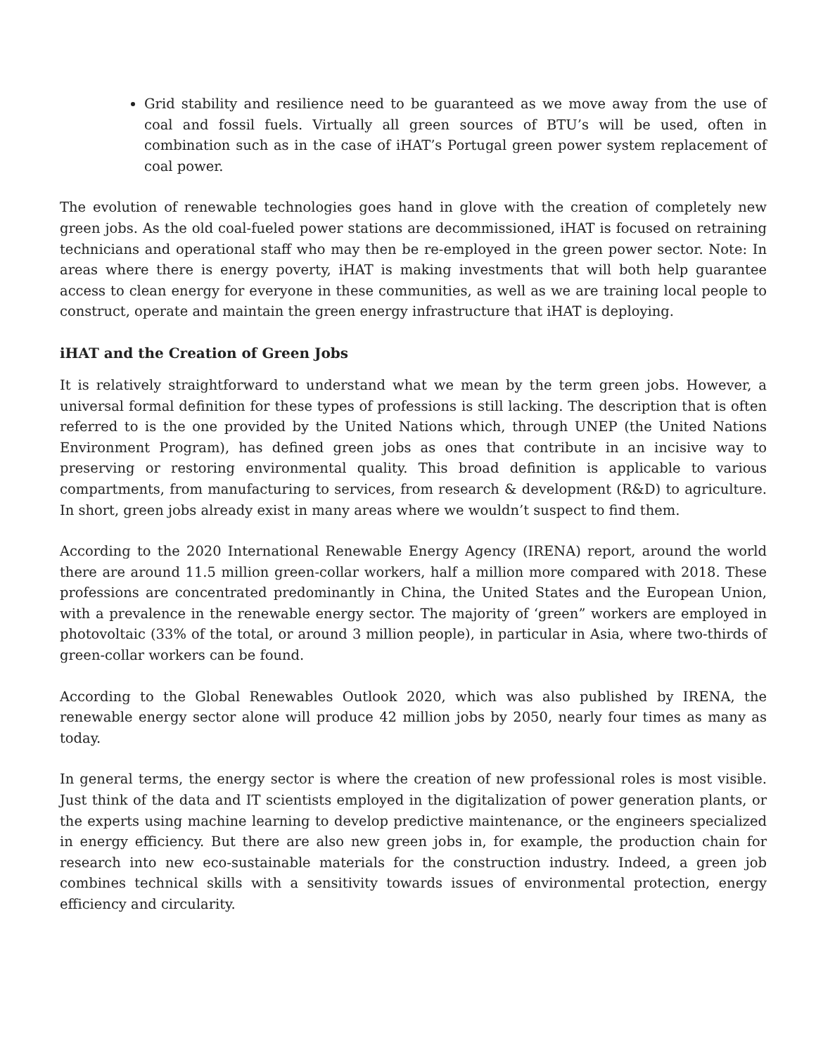Grid stability and resilience need to be guaranteed as we move away from the use of coal and fossil fuels. Virtually all green sources of BTU’s will be used, often in combination such as in the case of iHAT’s Portugal green power system replacement of coal power.
The evolution of renewable technologies goes hand in glove with the creation of completely new green jobs. As the old coal-fueled power stations are decommissioned, iHAT is focused on retraining technicians and operational staff who may then be re-employed in the green power sector. Note: In areas where there is energy poverty, iHAT is making investments that will both help guarantee access to clean energy for everyone in these communities, as well as we are training local people to construct, operate and maintain the green energy infrastructure that iHAT is deploying.
iHAT and the Creation of Green Jobs
It is relatively straightforward to understand what we mean by the term green jobs. However, a universal formal definition for these types of professions is still lacking. The description that is often referred to is the one provided by the United Nations which, through UNEP (the United Nations Environment Program), has defined green jobs as ones that contribute in an incisive way to preserving or restoring environmental quality. This broad definition is applicable to various compartments, from manufacturing to services, from research & development (R&D) to agriculture. In short, green jobs already exist in many areas where we wouldn’t suspect to find them.
According to the 2020 International Renewable Energy Agency (IRENA) report, around the world there are around 11.5 million green-collar workers, half a million more compared with 2018. These professions are concentrated predominantly in China, the United States and the European Union, with a prevalence in the renewable energy sector. The majority of ‘green” workers are employed in photovoltaic (33% of the total, or around 3 million people), in particular in Asia, where two-thirds of green-collar workers can be found.
According to the Global Renewables Outlook 2020, which was also published by IRENA, the renewable energy sector alone will produce 42 million jobs by 2050, nearly four times as many as today.
In general terms, the energy sector is where the creation of new professional roles is most visible. Just think of the data and IT scientists employed in the digitalization of power generation plants, or the experts using machine learning to develop predictive maintenance, or the engineers specialized in energy efficiency. But there are also new green jobs in, for example, the production chain for research into new eco-sustainable materials for the construction industry. Indeed, a green job combines technical skills with a sensitivity towards issues of environmental protection, energy efficiency and circularity.